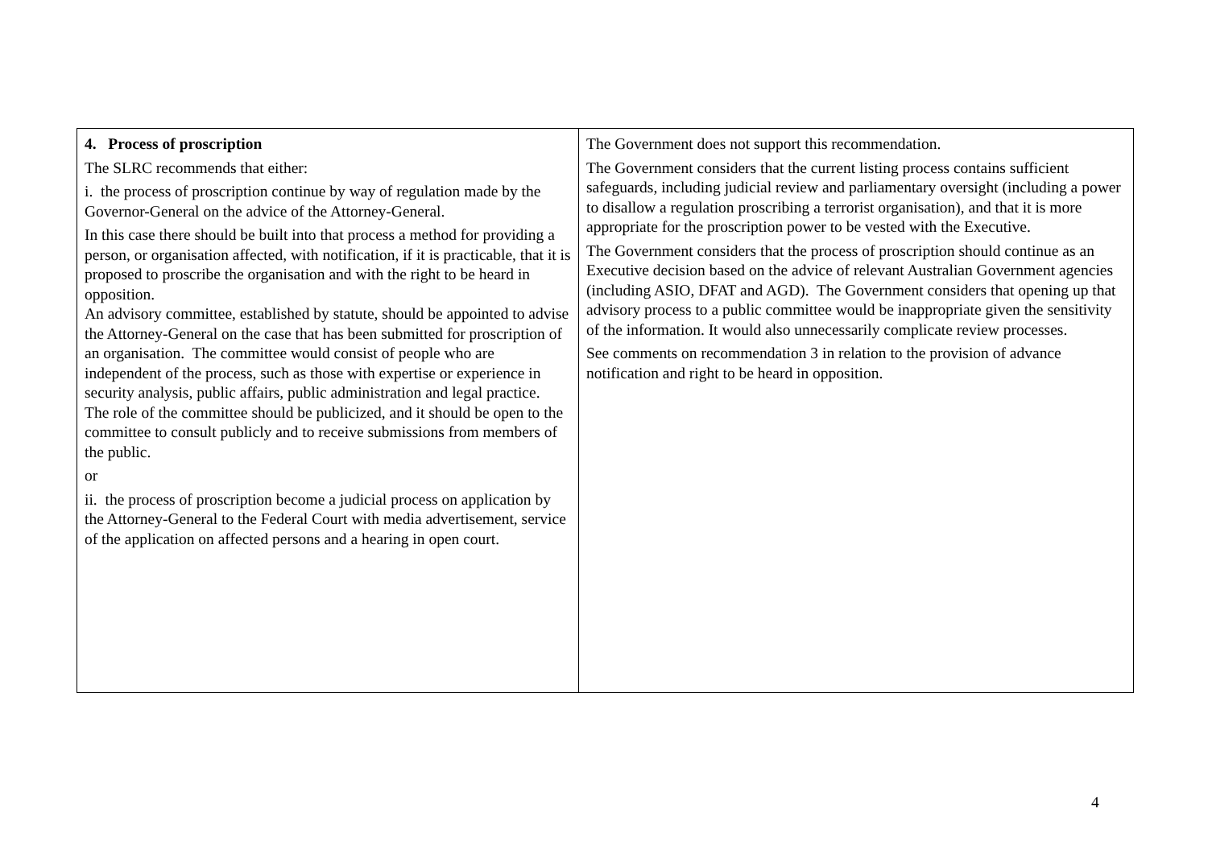| 4. Process of proscription The SLRC recommends that either: i. the process of proscription continue by way of regulation made by the Governor-General on the advice of the Attorney-General. In this case there should be built into that process a method for providing a person, or organisation affected, with notification, if it is practicable, that it is proposed to proscribe the organisation and with the right to be heard in opposition. An advisory committee, established by statute, should be appointed to advise the Attorney-General on the case that has been submitted for proscription of an organisation. The committee would consist of people who are independent of the process, such as those with expertise or experience in security analysis, public affairs, public administration and legal practice. The role of the committee should be publicized, and it should be open to the committee to consult publicly and to receive submissions from members of the public. or ii. the process of proscription become a judicial process on application by the Attorney-General to the Federal Court with media advertisement, service of the application on affected persons and a hearing in open court. | The Government does not support this recommendation. The Government considers that the current listing process contains sufficient safeguards, including judicial review and parliamentary oversight (including a power to disallow a regulation proscribing a terrorist organisation), and that it is more appropriate for the proscription power to be vested with the Executive. The Government considers that the process of proscription should continue as an Executive decision based on the advice of relevant Australian Government agencies (including ASIO, DFAT and AGD). The Government considers that opening up that advisory process to a public committee would be inappropriate given the sensitivity of the information. It would also unnecessarily complicate review processes. See comments on recommendation 3 in relation to the provision of advance notification and right to be heard in opposition. |
4